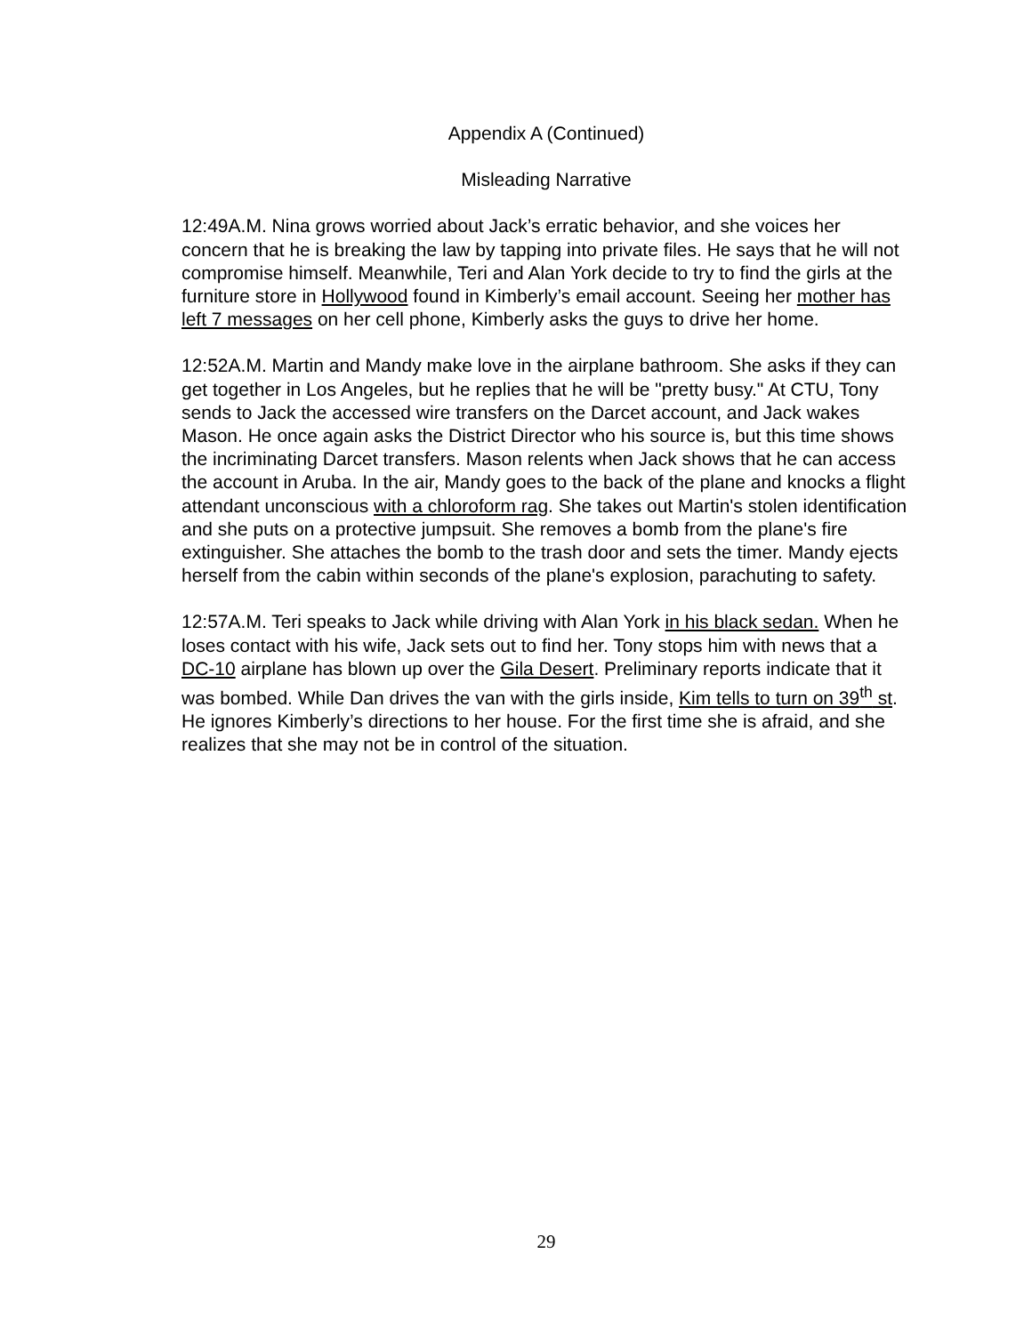Appendix A (Continued)
Misleading Narrative
12:49A.M. Nina grows worried about Jack’s erratic behavior, and she voices her concern that he is breaking the law by tapping into private files. He says that he will not compromise himself. Meanwhile, Teri and Alan York decide to try to find the girls at the furniture store in Hollywood found in Kimberly’s email account. Seeing her mother has left 7 messages on her cell phone, Kimberly asks the guys to drive her home.
12:52A.M. Martin and Mandy make love in the airplane bathroom. She asks if they can get together in Los Angeles, but he replies that he will be "pretty busy." At CTU, Tony sends to Jack the accessed wire transfers on the Darcet account, and Jack wakes Mason. He once again asks the District Director who his source is, but this time shows the incriminating Darcet transfers. Mason relents when Jack shows that he can access the account in Aruba. In the air, Mandy goes to the back of the plane and knocks a flight attendant unconscious with a chloroform rag. She takes out Martin's stolen identification and she puts on a protective jumpsuit. She removes a bomb from the plane's fire extinguisher. She attaches the bomb to the trash door and sets the timer. Mandy ejects herself from the cabin within seconds of the plane's explosion, parachuting to safety.
12:57A.M. Teri speaks to Jack while driving with Alan York in his black sedan. When he loses contact with his wife, Jack sets out to find her. Tony stops him with news that a DC-10 airplane has blown up over the Gila Desert. Preliminary reports indicate that it was bombed. While Dan drives the van with the girls inside, Kim tells to turn on 39<sup>th</sup> st. He ignores Kimberly’s directions to her house. For the first time she is afraid, and she realizes that she may not be in control of the situation.
29